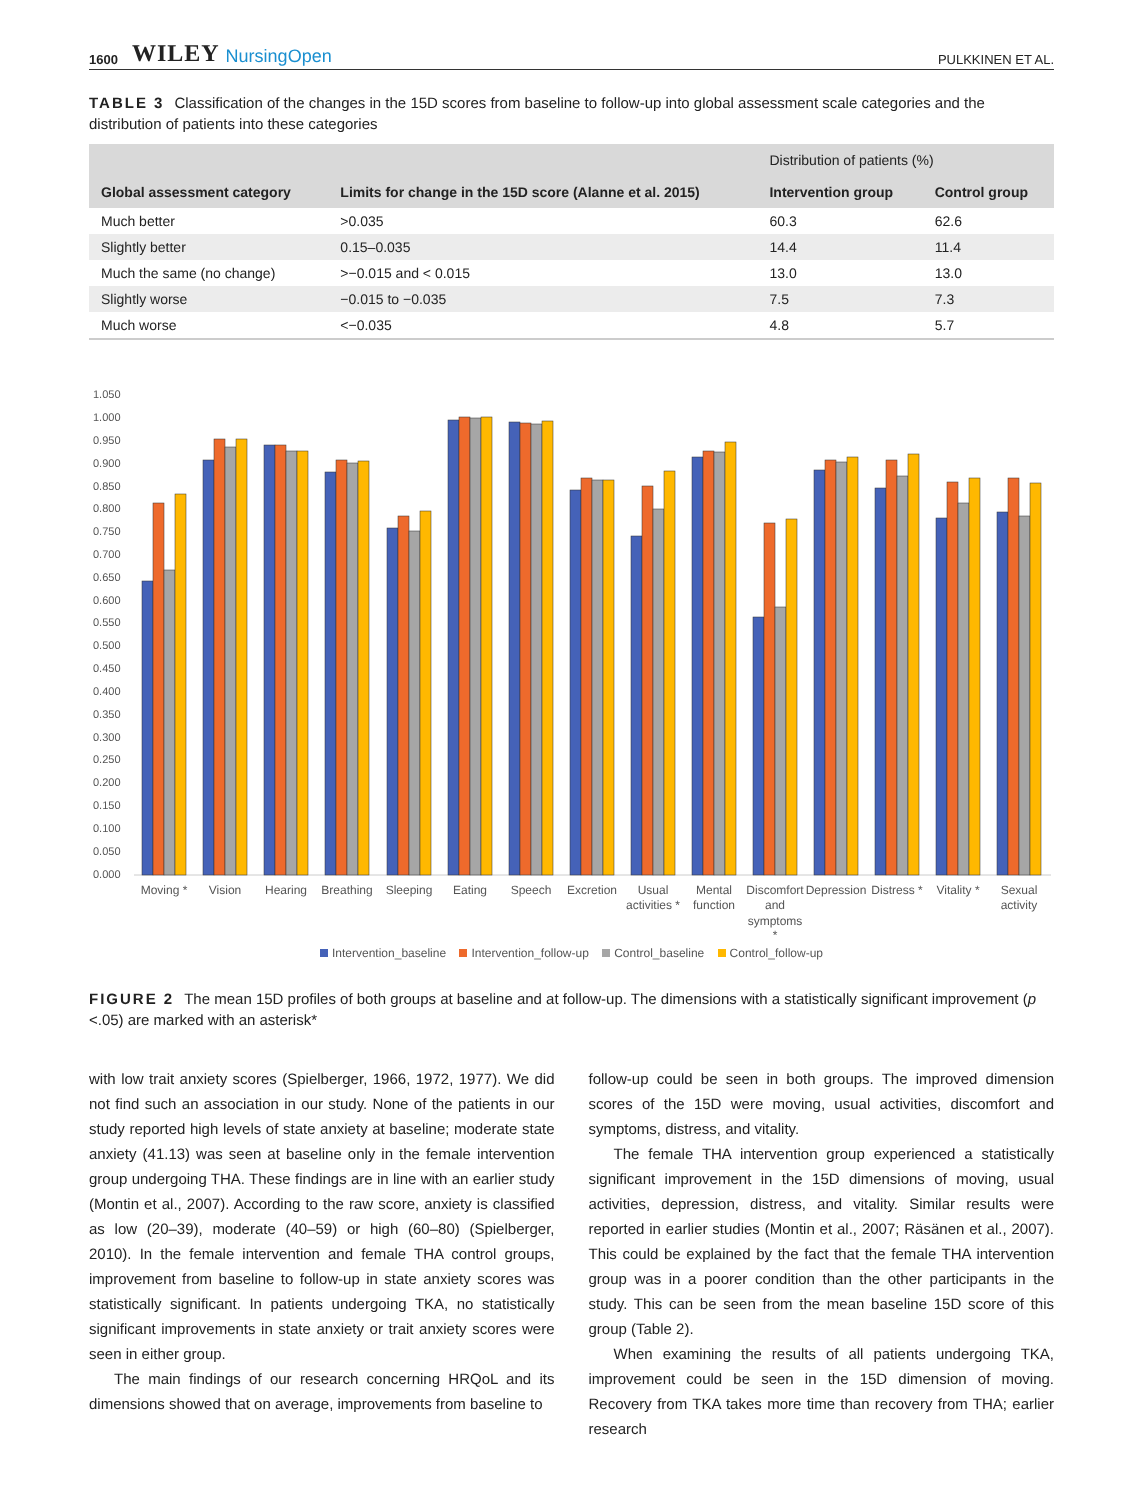1600 WILEY NursingOpen PULKKINEN ET AL.
TABLE 3 Classification of the changes in the 15D scores from baseline to follow-up into global assessment scale categories and the distribution of patients into these categories
| Global assessment category | Limits for change in the 15D score (Alanne et al. 2015) | Distribution of patients (%) | |
| --- | --- | --- | --- |
| | | Intervention group | Control group |
| Much better | >0.035 | 60.3 | 62.6 |
| Slightly better | 0.15–0.035 | 14.4 | 11.4 |
| Much the same (no change) | >−0.015 and < 0.015 | 13.0 | 13.0 |
| Slightly worse | −0.015 to −0.035 | 7.5 | 7.3 |
| Much worse | <−0.035 | 4.8 | 5.7 |
1.050
1.000
0.950
0.900
0.850
0.800
0.750
0.700
0.650
0.600
0.550
0.500
0.450
0.400
0.350
0.300
0.250
0.200
0.150
0.100
0.050
0.000
Moving *
Vision
Hearing
Breathing
Sleeping
Eating
Speech
Excretion
Usual
activities *
Mental
function
Discomfort
and
symptoms
*
Depression
Distress *
Vitality *
Sexual
activity
Intervention_baseline Intervention_follow-up Control_baseline Control_follow-up
FIGURE 2 The mean 15D profiles of both groups at baseline and at follow-up. The dimensions with a statistically significant improvement (p <.05) are marked with an asterisk*
with low trait anxiety scores (Spielberger, 1966, 1972, 1977). We did not find such an association in our study. None of the patients in our study reported high levels of state anxiety at baseline; moderate state anxiety (41.13) was seen at baseline only in the female intervention group undergoing THA. These findings are in line with an earlier study (Montin et al., 2007). According to the raw score, anxiety is classified as low (20–39), moderate (40–59) or high (60–80) (Spielberger, 2010). In the female intervention and female THA control groups, improvement from baseline to follow-up in state anxiety scores was statistically significant. In patients undergoing TKA, no statistically significant improvements in state anxiety or trait anxiety scores were seen in either group.
The main findings of our research concerning HRQoL and its dimensions showed that on average, improvements from baseline to
follow-up could be seen in both groups. The improved dimension scores of the 15D were moving, usual activities, discomfort and symptoms, distress, and vitality.
The female THA intervention group experienced a statistically significant improvement in the 15D dimensions of moving, usual activities, depression, distress, and vitality. Similar results were reported in earlier studies (Montin et al., 2007; Räsänen et al., 2007). This could be explained by the fact that the female THA intervention group was in a poorer condition than the other participants in the study. This can be seen from the mean baseline 15D score of this group (Table 2).
When examining the results of all patients undergoing TKA, improvement could be seen in the 15D dimension of moving. Recovery from TKA takes more time than recovery from THA; earlier research